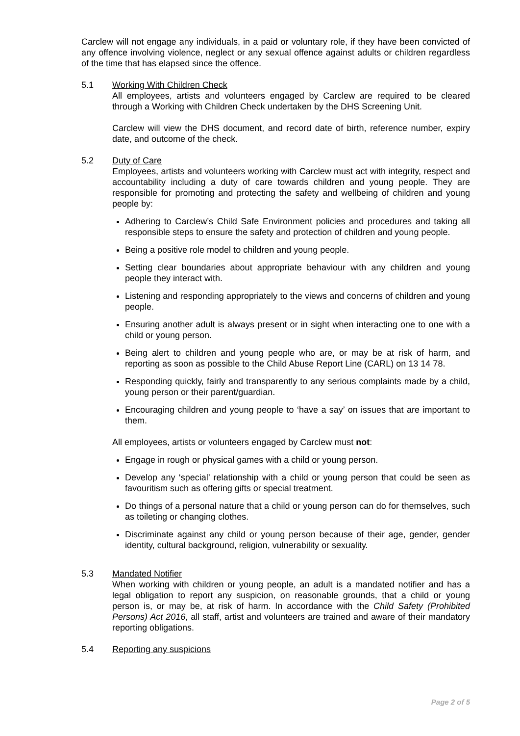Carclew will not engage any individuals, in a paid or voluntary role, if they have been convicted of any offence involving violence, neglect or any sexual offence against adults or children regardless of the time that has elapsed since the offence.
5.1 Working With Children Check
All employees, artists and volunteers engaged by Carclew are required to be cleared through a Working with Children Check undertaken by the DHS Screening Unit.
Carclew will view the DHS document, and record date of birth, reference number, expiry date, and outcome of the check.
5.2 Duty of Care
Employees, artists and volunteers working with Carclew must act with integrity, respect and accountability including a duty of care towards children and young people. They are responsible for promoting and protecting the safety and wellbeing of children and young people by:
Adhering to Carclew’s Child Safe Environment policies and procedures and taking all responsible steps to ensure the safety and protection of children and young people.
Being a positive role model to children and young people.
Setting clear boundaries about appropriate behaviour with any children and young people they interact with.
Listening and responding appropriately to the views and concerns of children and young people.
Ensuring another adult is always present or in sight when interacting one to one with a child or young person.
Being alert to children and young people who are, or may be at risk of harm, and reporting as soon as possible to the Child Abuse Report Line (CARL) on 13 14 78.
Responding quickly, fairly and transparently to any serious complaints made by a child, young person or their parent/guardian.
Encouraging children and young people to ‘have a say’ on issues that are important to them.
All employees, artists or volunteers engaged by Carclew must not:
Engage in rough or physical games with a child or young person.
Develop any ‘special’ relationship with a child or young person that could be seen as favouritism such as offering gifts or special treatment.
Do things of a personal nature that a child or young person can do for themselves, such as toileting or changing clothes.
Discriminate against any child or young person because of their age, gender, gender identity, cultural background, religion, vulnerability or sexuality.
5.3 Mandated Notifier
When working with children or young people, an adult is a mandated notifier and has a legal obligation to report any suspicion, on reasonable grounds, that a child or young person is, or may be, at risk of harm. In accordance with the Child Safety (Prohibited Persons) Act 2016, all staff, artist and volunteers are trained and aware of their mandatory reporting obligations.
5.4 Reporting any suspicions
Page 2 of 5